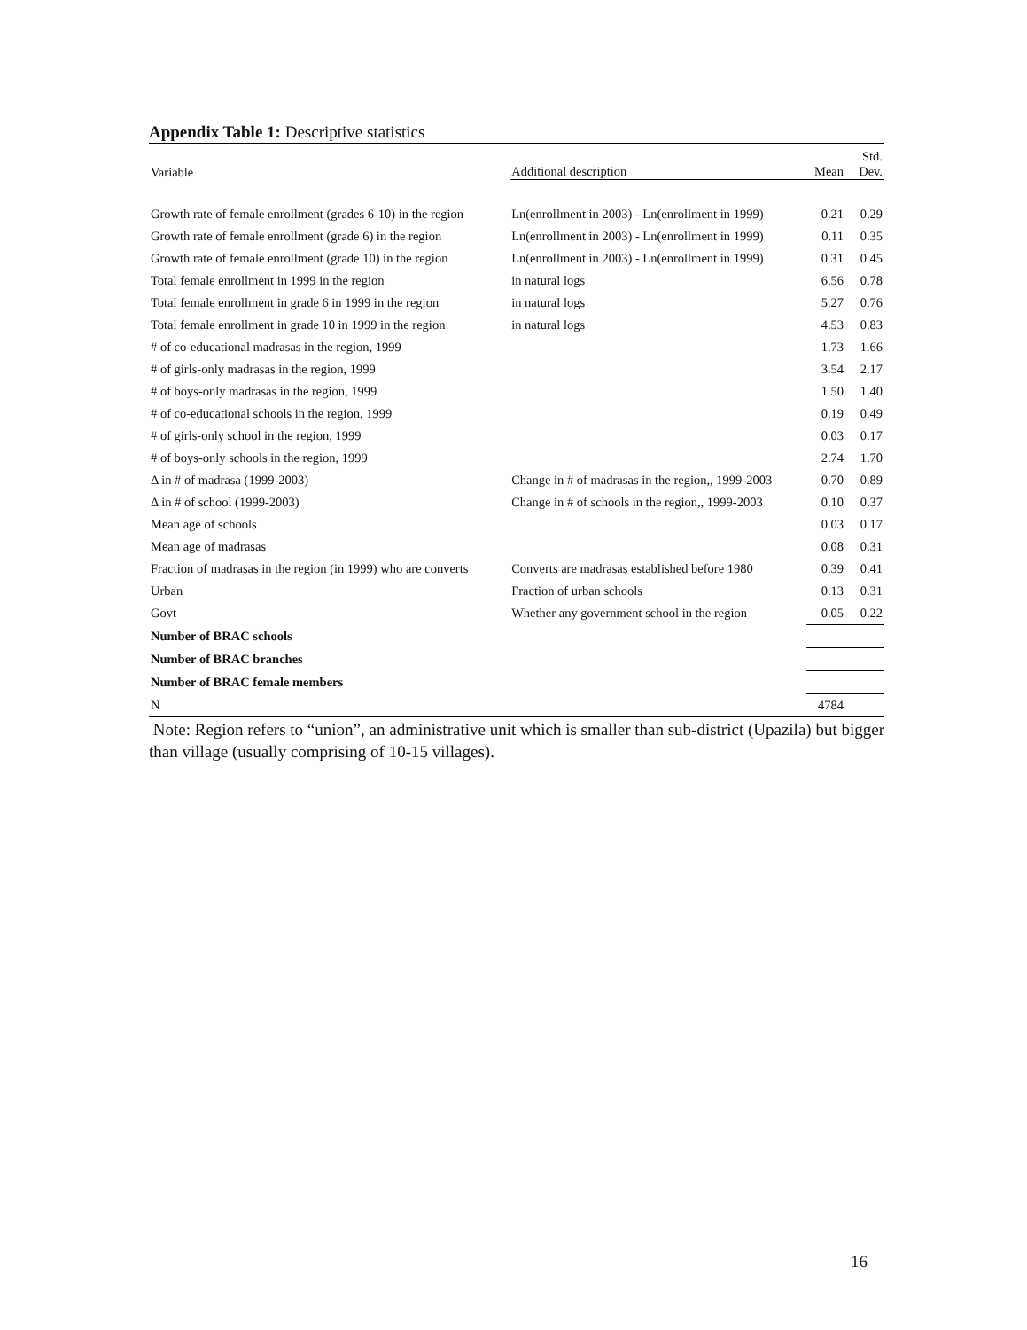Appendix Table 1: Descriptive statistics
| Variable | Additional description | Mean | Std. Dev. |
| --- | --- | --- | --- |
| Growth rate of female enrollment (grades 6-10) in the region | Ln(enrollment in 2003) - Ln(enrollment in 1999) | 0.21 | 0.29 |
| Growth rate of female enrollment (grade 6) in the region | Ln(enrollment in 2003) - Ln(enrollment in 1999) | 0.11 | 0.35 |
| Growth rate of female enrollment (grade 10) in the region | Ln(enrollment in 2003) - Ln(enrollment in 1999) | 0.31 | 0.45 |
| Total female enrollment in 1999 in the region | in natural logs | 6.56 | 0.78 |
| Total female enrollment in grade 6 in 1999 in the region | in natural logs | 5.27 | 0.76 |
| Total female enrollment in grade 10 in 1999 in the region | in natural logs | 4.53 | 0.83 |
| # of co-educational madrasas in the region, 1999 | | 1.73 | 1.66 |
| # of girls-only madrasas in the region, 1999 | | 3.54 | 2.17 |
| # of boys-only madrasas in the region, 1999 | | 1.50 | 1.40 |
| # of co-educational schools in the region, 1999 | | 0.19 | 0.49 |
| # of girls-only school in the region, 1999 | | 0.03 | 0.17 |
| # of boys-only schools in the region, 1999 | | 2.74 | 1.70 |
| Δ in # of madrasa (1999-2003) | Change in # of madrasas in the region,, 1999-2003 | 0.70 | 0.89 |
| Δ in # of school (1999-2003) | Change in # of schools in the region,, 1999-2003 | 0.10 | 0.37 |
| Mean age of schools | | 0.03 | 0.17 |
| Mean age of madrasas | | 0.08 | 0.31 |
| Fraction of madrasas in the region (in 1999) who are converts | Converts are madrasas established before 1980 | 0.39 | 0.41 |
| Urban | Fraction of urban schools | 0.13 | 0.31 |
| Govt | Whether any government school in the region | 0.05 | 0.22 |
| Number of BRAC schools | | | |
| Number of BRAC branches | | | |
| Number of BRAC female members | | | |
| N | | 4784 | |
Note: Region refers to “union”, an administrative unit which is smaller than sub-district (Upazila) but bigger than village (usually comprising of 10-15 villages).
16